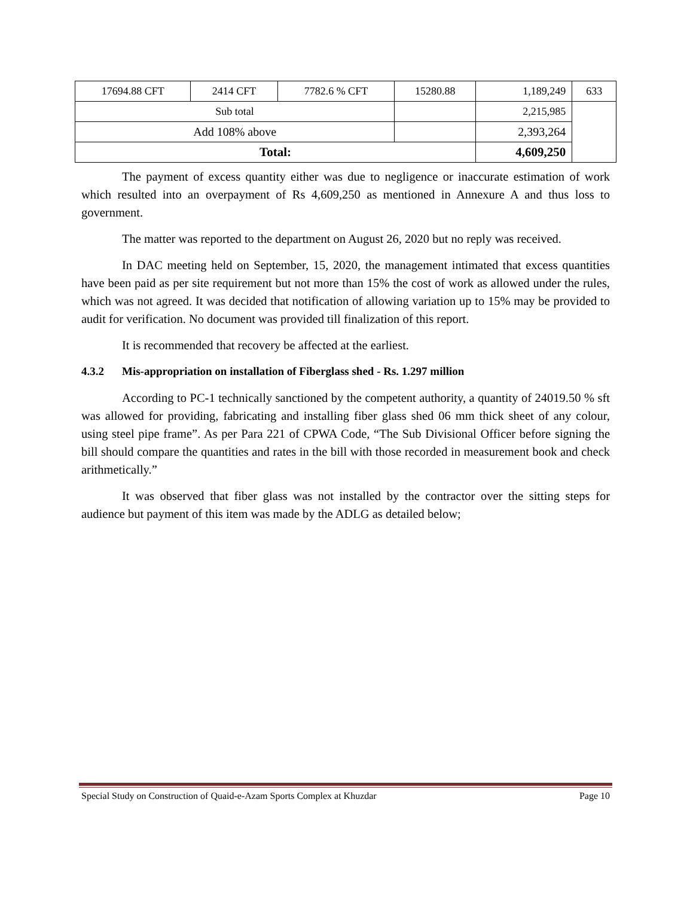| 17694.88 CFT | 2414 CFT | 7782.6 % CFT | 15280.88 | 1,189,249 | 633 |
| Sub total | | | | 2,215,985 | |
| Add 108% above | | | | 2,393,264 | |
| Total: | | | | 4,609,250 | |
The payment of excess quantity either was due to negligence or inaccurate estimation of work which resulted into an overpayment of Rs 4,609,250 as mentioned in Annexure A and thus loss to government.
The matter was reported to the department on August 26, 2020 but no reply was received.
In DAC meeting held on September, 15, 2020, the management intimated that excess quantities have been paid as per site requirement but not more than 15% the cost of work as allowed under the rules, which was not agreed. It was decided that notification of allowing variation up to 15% may be provided to audit for verification. No document was provided till finalization of this report.
It is recommended that recovery be affected at the earliest.
4.3.2 Mis-appropriation on installation of Fiberglass shed - Rs. 1.297 million
According to PC-1 technically sanctioned by the competent authority, a quantity of 24019.50 % sft was allowed for providing, fabricating and installing fiber glass shed 06 mm thick sheet of any colour, using steel pipe frame”. As per Para 221 of CPWA Code, “The Sub Divisional Officer before signing the bill should compare the quantities and rates in the bill with those recorded in measurement book and check arithmetically.”
It was observed that fiber glass was not installed by the contractor over the sitting steps for audience but payment of this item was made by the ADLG as detailed below;
Special Study on Construction of Quaid-e-Azam Sports Complex at Khuzdar Page 10